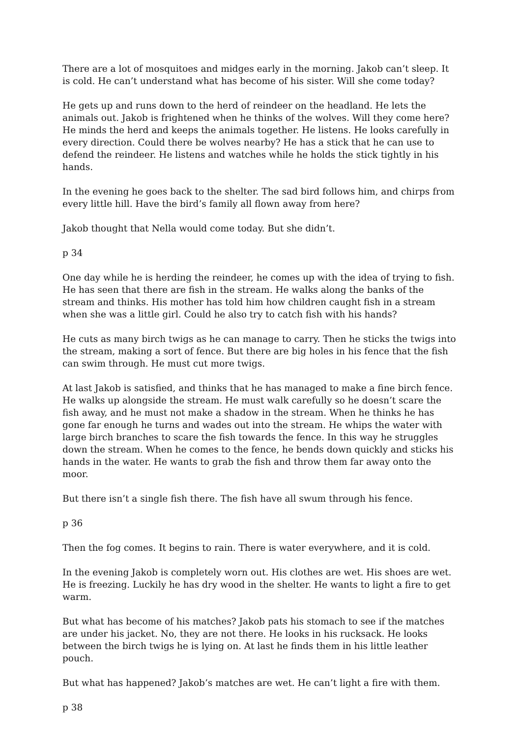There are a lot of mosquitoes and midges early in the morning. Jakob can’t sleep. It is cold. He can’t understand what has become of his sister. Will she come today?
He gets up and runs down to the herd of reindeer on the headland. He lets the animals out. Jakob is frightened when he thinks of the wolves. Will they come here? He minds the herd and keeps the animals together. He listens. He looks carefully in every direction. Could there be wolves nearby? He has a stick that he can use to defend the reindeer. He listens and watches while he holds the stick tightly in his hands.
In the evening he goes back to the shelter. The sad bird follows him, and chirps from every little hill. Have the bird’s family all flown away from here?
Jakob thought that Nella would come today. But she didn’t.
p 34
One day while he is herding the reindeer, he comes up with the idea of trying to fish. He has seen that there are fish in the stream. He walks along the banks of the stream and thinks. His mother has told him how children caught fish in a stream when she was a little girl. Could he also try to catch fish with his hands?
He cuts as many birch twigs as he can manage to carry. Then he sticks the twigs into the stream, making a sort of fence. But there are big holes in his fence that the fish can swim through. He must cut more twigs.
At last Jakob is satisfied, and thinks that he has managed to make a fine birch fence. He walks up alongside the stream. He must walk carefully so he doesn’t scare the fish away, and he must not make a shadow in the stream. When he thinks he has gone far enough he turns and wades out into the stream. He whips the water with large birch branches to scare the fish towards the fence. In this way he struggles down the stream. When he comes to the fence, he bends down quickly and sticks his hands in the water. He wants to grab the fish and throw them far away onto the moor.
But there isn’t a single fish there. The fish have all swum through his fence.
p 36
Then the fog comes. It begins to rain. There is water everywhere, and it is cold.
In the evening Jakob is completely worn out. His clothes are wet. His shoes are wet. He is freezing. Luckily he has dry wood in the shelter. He wants to light a fire to get warm.
But what has become of his matches? Jakob pats his stomach to see if the matches are under his jacket. No, they are not there. He looks in his rucksack. He looks between the birch twigs he is lying on. At last he finds them in his little leather pouch.
But what has happened? Jakob’s matches are wet. He can’t light a fire with them.
p 38